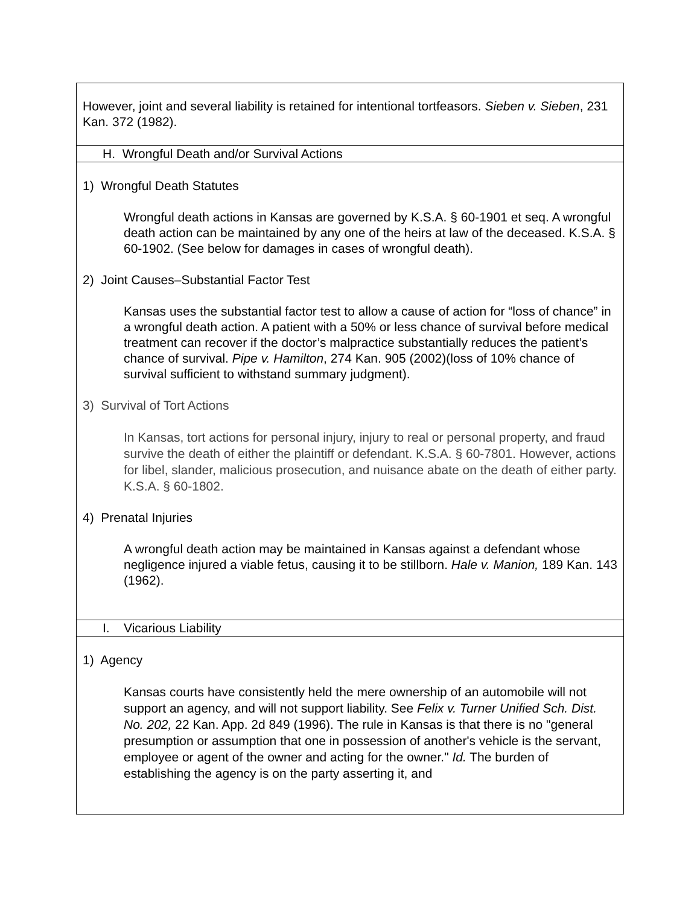However, joint and several liability is retained for intentional tortfeasors. Sieben v. Sieben, 231 Kan. 372 (1982).
H. Wrongful Death and/or Survival Actions
1) Wrongful Death Statutes
Wrongful death actions in Kansas are governed by K.S.A. § 60-1901 et seq. A wrongful death action can be maintained by any one of the heirs at law of the deceased. K.S.A. § 60-1902. (See below for damages in cases of wrongful death).
2) Joint Causes–Substantial Factor Test
Kansas uses the substantial factor test to allow a cause of action for “loss of chance” in a wrongful death action. A patient with a 50% or less chance of survival before medical treatment can recover if the doctor’s malpractice substantially reduces the patient’s chance of survival. Pipe v. Hamilton, 274 Kan. 905 (2002)(loss of 10% chance of survival sufficient to withstand summary judgment).
3) Survival of Tort Actions
In Kansas, tort actions for personal injury, injury to real or personal property, and fraud survive the death of either the plaintiff or defendant. K.S.A. § 60-7801. However, actions for libel, slander, malicious prosecution, and nuisance abate on the death of either party. K.S.A. § 60-1802.
4) Prenatal Injuries
A wrongful death action may be maintained in Kansas against a defendant whose negligence injured a viable fetus, causing it to be stillborn. Hale v. Manion, 189 Kan. 143 (1962).
I. Vicarious Liability
1) Agency
Kansas courts have consistently held the mere ownership of an automobile will not support an agency, and will not support liability. See Felix v. Turner Unified Sch. Dist. No. 202, 22 Kan. App. 2d 849 (1996). The rule in Kansas is that there is no "general presumption or assumption that one in possession of another's vehicle is the servant, employee or agent of the owner and acting for the owner." Id. The burden of establishing the agency is on the party asserting it, and